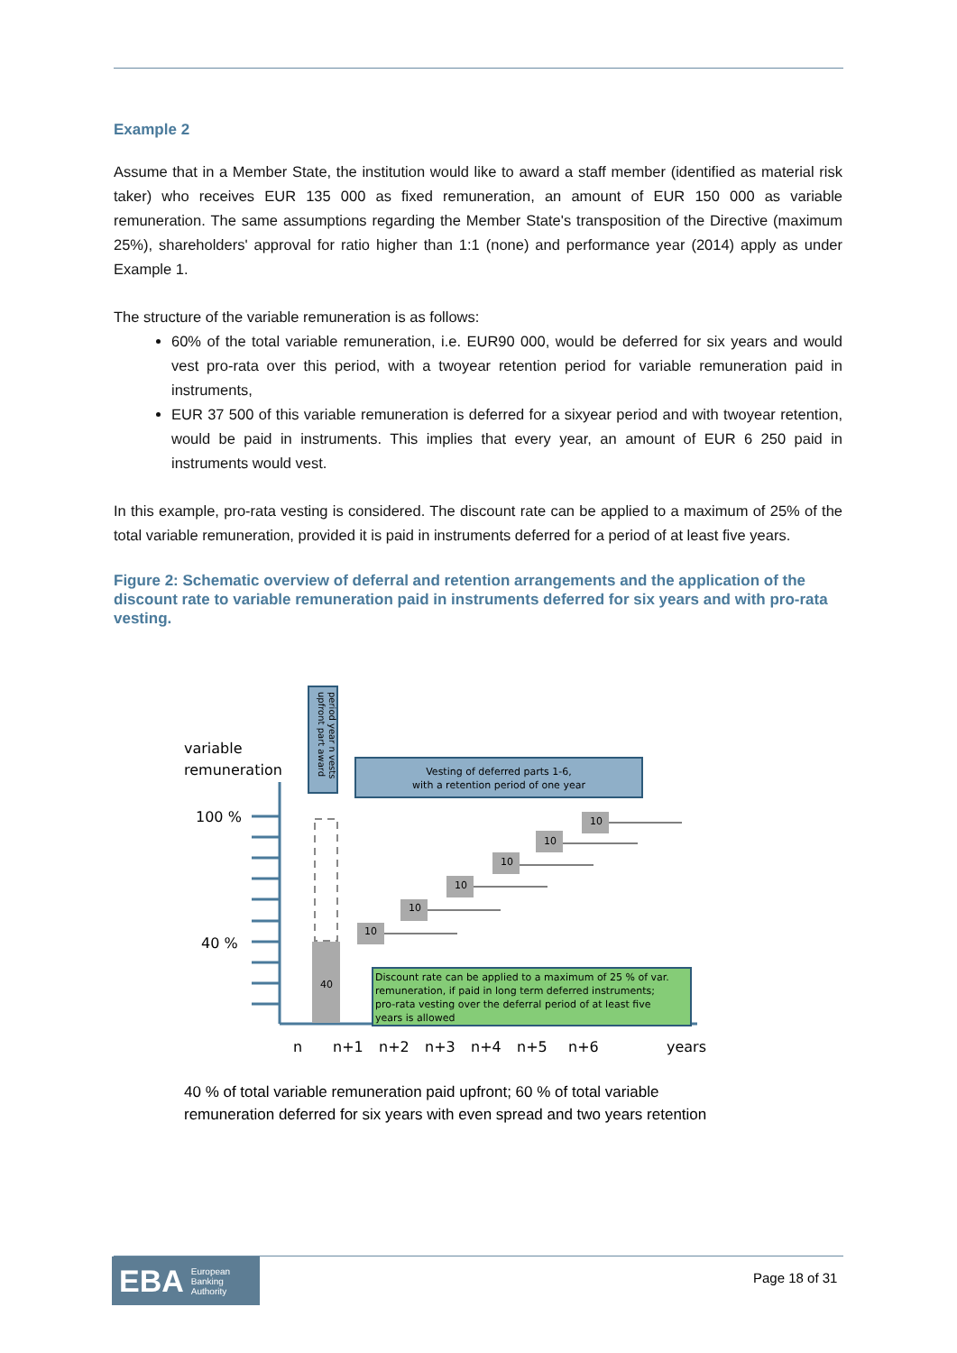Example 2
Assume that in a Member State, the institution would like to award a staff member (identified as material risk taker) who receives EUR 135 000 as fixed remuneration, an amount of EUR 150 000 as variable remuneration. The same assumptions regarding the Member State's transposition of the Directive (maximum 25%), shareholders' approval for ratio higher than 1:1 (none) and performance year (2014) apply as under Example 1.
The structure of the variable remuneration is as follows:
60% of the total variable remuneration, i.e. EUR90 000, would be deferred for six years and would vest pro-rata over this period, with a twoyear retention period for variable remuneration paid in instruments,
EUR 37 500 of this variable remuneration is deferred for a sixyear period and with twoyear retention, would be paid in instruments. This implies that every year, an amount of EUR 6 250 paid in instruments would vest.
In this example, pro-rata vesting is considered. The discount rate can be applied to a maximum of 25% of the total variable remuneration, provided it is paid in instruments deferred for a period of at least five years.
Figure 2: Schematic overview of deferral and retention arrangements and the application of the discount rate to variable remuneration paid in instruments deferred for six years and with pro-rata vesting.
variable
remuneration
upfront part award
period year n vests
Vesting of deferred parts 1-6,
with a retention period of one year
100 %
40 %
40
Discount rate can be applied to a maximum of 25 % of var.
remuneration, if paid in long term deferred instruments;
pro-rata vesting over the deferral period of at least five
years is allowed
10
10
10
10
10
10
n
n+1
n+2
n+3
n+4
n+5
n+6
years
40 % of total variable remuneration paid upfront; 60 % of total variable
remuneration deferred for six years with even spread and two years retention
EBA European
Banking
Authority
Page 18 of 31